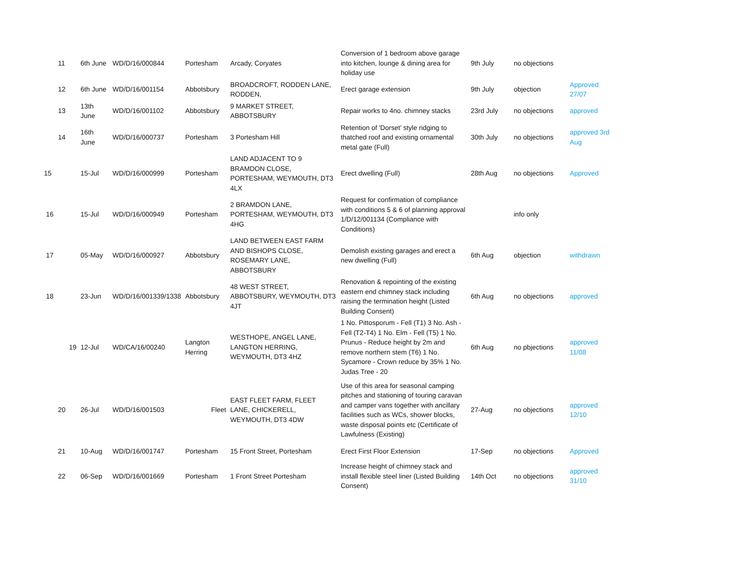| 11 | 6th June | WD/D/16/000844 | Portesham | Arcady, Coryates | Conversion of 1 bedroom above garage into kitchen, lounge & dining area for holiday use | 9th July | no objections | |
| 12 | 6th June | WD/D/16/001154 | Abbotsbury | BROADCROFT, RODDEN LANE, RODDEN, | Erect garage extension | 9th July | objection | Approved 27/07 |
| 13 | 13th June | WD/D/16/001102 | Abbotsbury | 9 MARKET STREET, ABBOTSBURY | Repair works to 4no. chimney stacks | 23rd July | no objections | approved |
| 14 | 16th June | WD/D/16/000737 | Portesham | 3 Portesham Hill | Retention of 'Dorset' style ridging to thatched roof and existing ornamental metal gate (Full) | 30th July | no objections | approved 3rd Aug |
| 15 | 15-Jul | WD/D/16/000999 | Portesham | LAND ADJACENT TO 9 BRAMDON CLOSE, PORTESHAM, WEYMOUTH, DT3 4LX | Erect dwelling (Full) | 28th Aug | no objections | Approved |
| 16 | 15-Jul | WD/D/16/000949 | Portesham | 2 BRAMDON LANE, PORTESHAM, WEYMOUTH, DT3 4HG | Request for confirmation of compliance with conditions 5 & 6 of planning approval 1/D/12/001134 (Compliance with Conditions) | | info only | |
| 17 | 05-May | WD/D/16/000927 | Abbotsbury | LAND BETWEEN EAST FARM AND BISHOPS CLOSE, ROSEMARY LANE, ABBOTSBURY | Demolish existing garages and erect a new dwelling (Full) | 6th Aug | objection | withdrawn |
| 18 | 23-Jun | WD/D/16/001339/1338 | Abbotsbury | 48 WEST STREET, ABBOTSBURY, WEYMOUTH, DT3 4JT | Renovation & repointing of the existing eastern end chimney stack including raising the termination height (Listed Building Consent) | 6th Aug | no objections | approved |
| 19 | 12-Jul | WD/CA/16/00240 | Langton Herring | WESTHOPE, ANGEL LANE, LANGTON HERRING, WEYMOUTH, DT3 4HZ | 1 No. Pittosporum - Fell (T1) 3 No. Ash - Fell (T2-T4) 1 No. Elm - Fell (T5) 1 No. Prunus - Reduce height by 2m and remove northern stem (T6) 1 No. Sycamore - Crown reduce by 35% 1 No. Judas Tree - 20 | 6th Aug | no pbjections | approved 11/08 |
| 20 | 26-Jul | WD/D/16/001503 | Fleet | EAST FLEET FARM, FLEET LANE, CHICKERELL, WEYMOUTH, DT3 4DW | Use of this area for seasonal camping pitches and stationing of touring caravan and camper vans together with ancillary facilities such as WCs, shower blocks, waste disposal points etc (Certificate of Lawfulness (Existing) | 27-Aug | no objections | approved 12/10 |
| 21 | 10-Aug | WD/D/16/001747 | Portesham | 15 Front Street, Portesham | Erect First Floor Extension | 17-Sep | no objections | Approved |
| 22 | 06-Sep | WD/D/16/001669 | Portesham | 1 Front Street Portesham | Increase height of chimney stack and install flexible steel liner (Listed Building Consent) | 14th Oct | no objections | approved 31/10 |